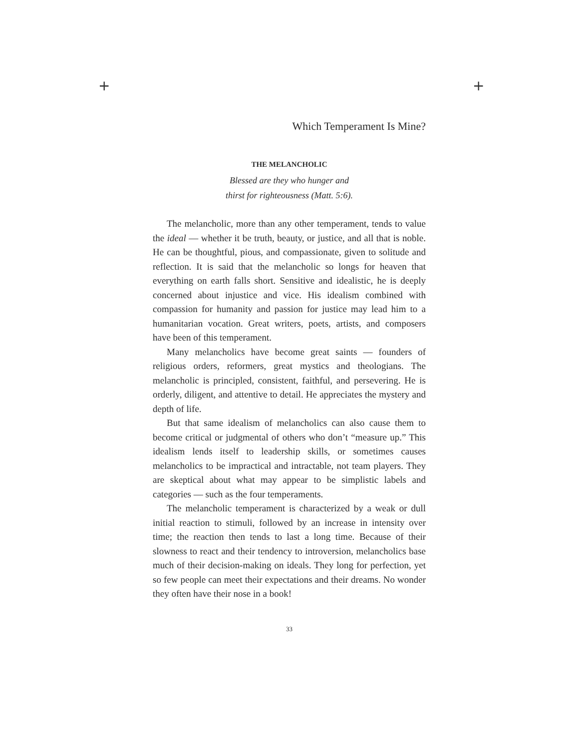+ +
Which Temperament Is Mine?
THE MELANCHOLIC
Blessed are they who hunger and
thirst for righteousness (Matt. 5:6).
The melancholic, more than any other temperament, tends to value the ideal — whether it be truth, beauty, or justice, and all that is noble. He can be thoughtful, pious, and compassionate, given to solitude and reflection. It is said that the melancholic so longs for heaven that everything on earth falls short. Sensitive and idealistic, he is deeply concerned about injustice and vice. His idealism combined with compassion for humanity and passion for justice may lead him to a humanitarian vocation. Great writers, poets, artists, and composers have been of this temperament.
Many melancholics have become great saints — founders of religious orders, reformers, great mystics and theologians. The melancholic is principled, consistent, faithful, and persevering. He is orderly, diligent, and attentive to detail. He appreciates the mystery and depth of life.
But that same idealism of melancholics can also cause them to become critical or judgmental of others who don’t “measure up.” This idealism lends itself to leadership skills, or sometimes causes melancholics to be impractical and intractable, not team players. They are skeptical about what may appear to be simplistic labels and categories — such as the four temperaments.
The melancholic temperament is characterized by a weak or dull initial reaction to stimuli, followed by an increase in intensity over time; the reaction then tends to last a long time. Because of their slowness to react and their tendency to introversion, melancholics base much of their decision-making on ideals. They long for perfection, yet so few people can meet their expectations and their dreams. No wonder they often have their nose in a book!
33